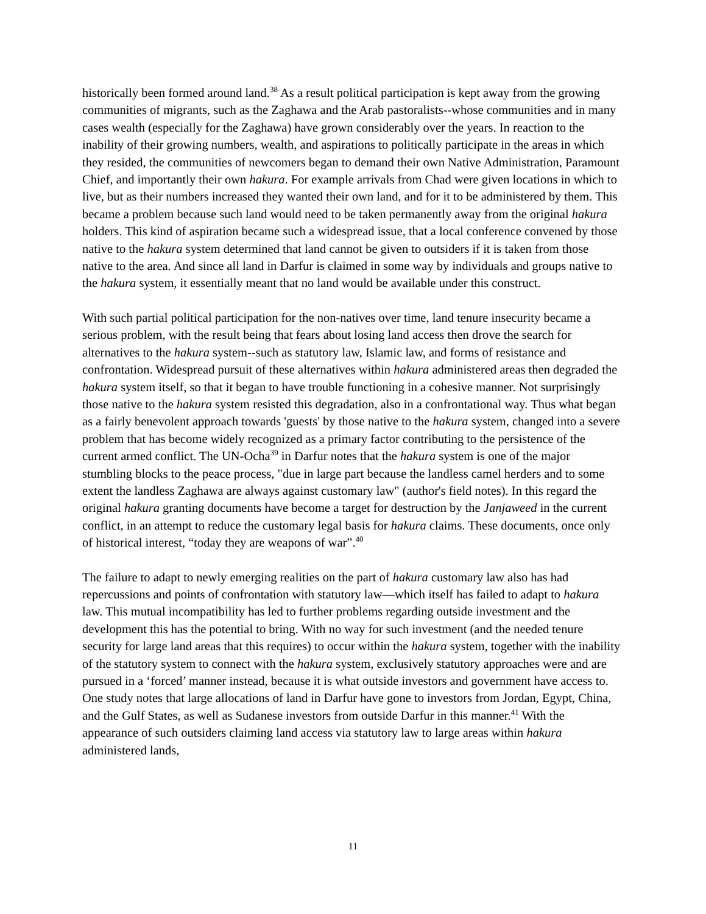historically been formed around land.<sup>38</sup> As a result political participation is kept away from the growing communities of migrants, such as the Zaghawa and the Arab pastoralists--whose communities and in many cases wealth (especially for the Zaghawa) have grown considerably over the years. In reaction to the inability of their growing numbers, wealth, and aspirations to politically participate in the areas in which they resided, the communities of newcomers began to demand their own Native Administration, Paramount Chief, and importantly their own hakura. For example arrivals from Chad were given locations in which to live, but as their numbers increased they wanted their own land, and for it to be administered by them. This became a problem because such land would need to be taken permanently away from the original hakura holders. This kind of aspiration became such a widespread issue, that a local conference convened by those native to the hakura system determined that land cannot be given to outsiders if it is taken from those native to the area. And since all land in Darfur is claimed in some way by individuals and groups native to the hakura system, it essentially meant that no land would be available under this construct.
With such partial political participation for the non-natives over time, land tenure insecurity became a serious problem, with the result being that fears about losing land access then drove the search for alternatives to the hakura system--such as statutory law, Islamic law, and forms of resistance and confrontation. Widespread pursuit of these alternatives within hakura administered areas then degraded the hakura system itself, so that it began to have trouble functioning in a cohesive manner. Not surprisingly those native to the hakura system resisted this degradation, also in a confrontational way. Thus what began as a fairly benevolent approach towards 'guests' by those native to the hakura system, changed into a severe problem that has become widely recognized as a primary factor contributing to the persistence of the current armed conflict. The UN-Ocha<sup>39</sup> in Darfur notes that the hakura system is one of the major stumbling blocks to the peace process, "due in large part because the landless camel herders and to some extent the landless Zaghawa are always against customary law" (author's field notes). In this regard the original hakura granting documents have become a target for destruction by the Janjaweed in the current conflict, in an attempt to reduce the customary legal basis for hakura claims. These documents, once only of historical interest, “today they are weapons of war”.<sup>40</sup>
The failure to adapt to newly emerging realities on the part of hakura customary law also has had repercussions and points of confrontation with statutory law—which itself has failed to adapt to hakura law. This mutual incompatibility has led to further problems regarding outside investment and the development this has the potential to bring. With no way for such investment (and the needed tenure security for large land areas that this requires) to occur within the hakura system, together with the inability of the statutory system to connect with the hakura system, exclusively statutory approaches were and are pursued in a ‘forced’ manner instead, because it is what outside investors and government have access to. One study notes that large allocations of land in Darfur have gone to investors from Jordan, Egypt, China, and the Gulf States, as well as Sudanese investors from outside Darfur in this manner.<sup>41</sup> With the appearance of such outsiders claiming land access via statutory law to large areas within hakura administered lands,
11